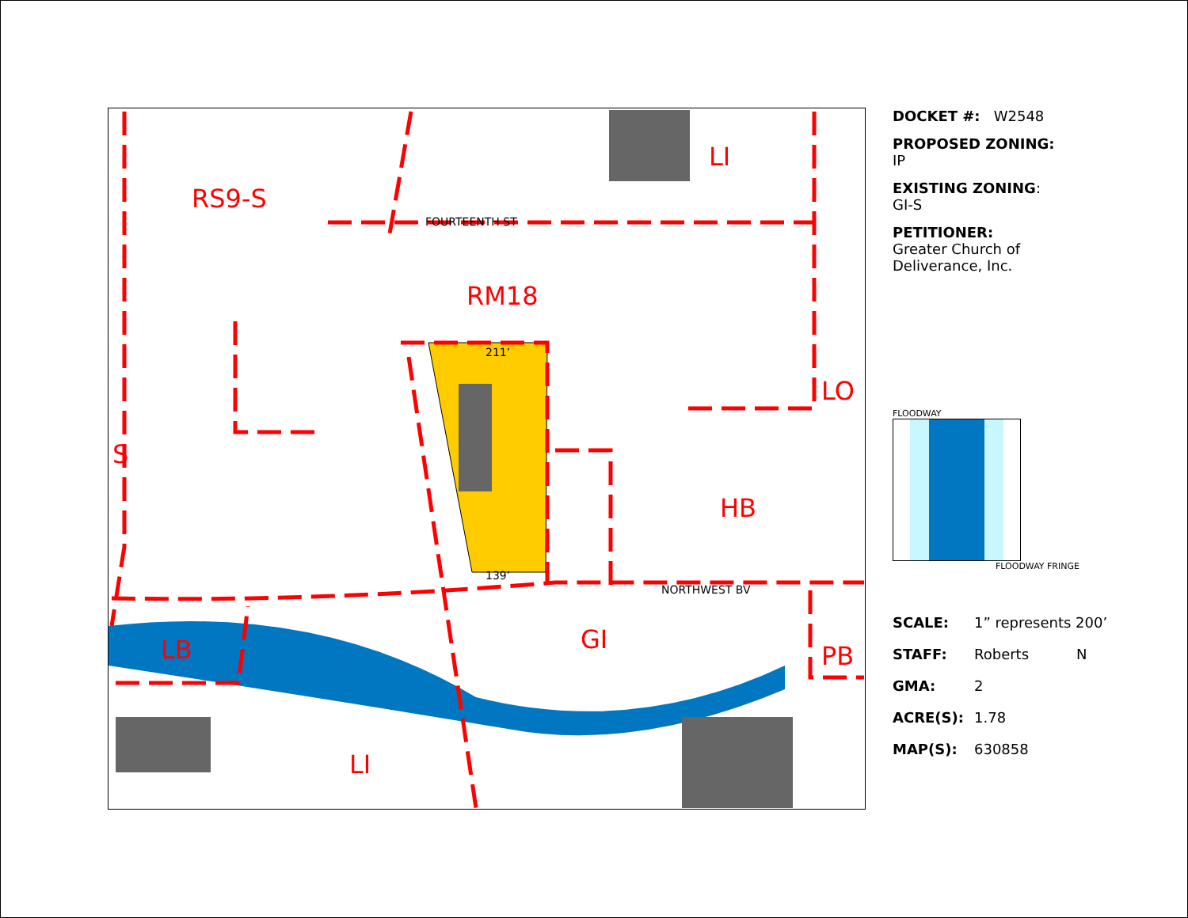RS9-S
LI
FOURTEENTH ST
RM18
211’
139’
LO
HB
NORTHWEST BV
GI LB PB
LI
S
DOCKET #: W2548
PROPOSED ZONING:
IP
EXISTING ZONING:
GI-S
PETITIONER:
Greater Church of
Deliverance, Inc.
FLOODWAY
FLOODWAY FRINGE
SCALE: 1” represents 200’
STAFF: Roberts N
GMA: 2
ACRE(S): 1.78
MAP(S): 630858